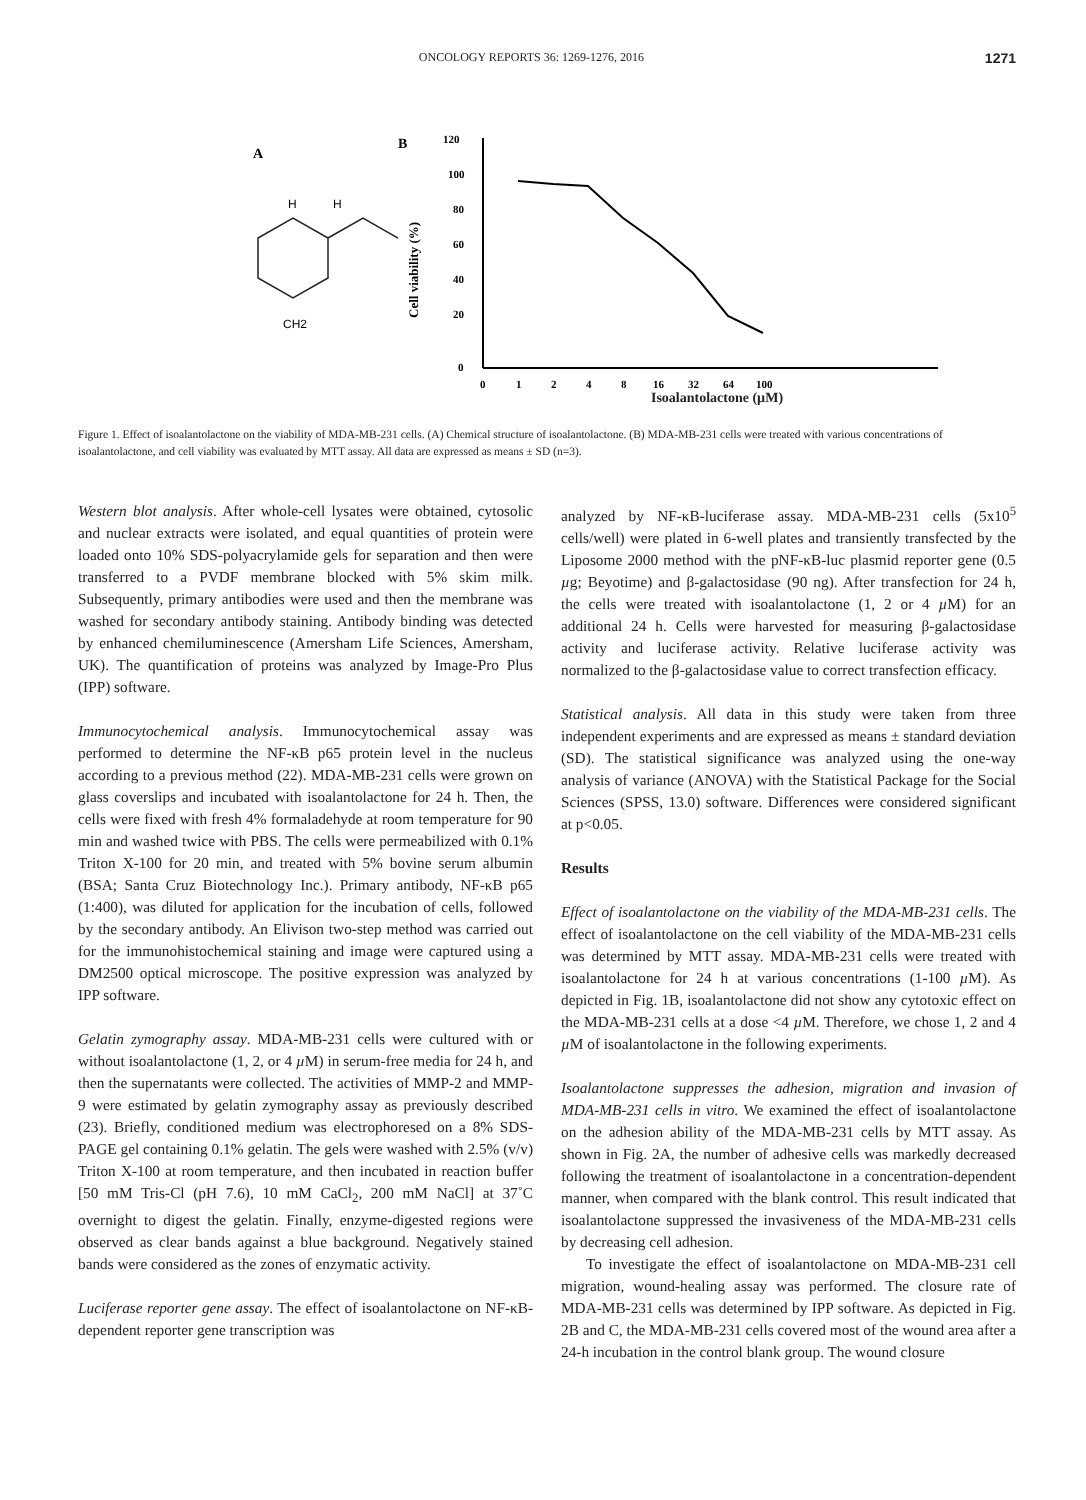ONCOLOGY REPORTS 36: 1269-1276, 2016 1271
A
H
H
CH2
B
120
100
80
60
40
20
0
0
1
2
4
8
16
32
64
100
Cell viability (%)
Isoalantolactone (µM)
Figure 1. Effect of isoalantolactone on the viability of MDA-MB-231 cells. (A) Chemical structure of isoalantolactone. (B) MDA-MB-231 cells were treated with various concentrations of isoalantolactone, and cell viability was evaluated by MTT assay. All data are expressed as means ± SD (n=3).
Western blot analysis. After whole-cell lysates were obtained, cytosolic and nuclear extracts were isolated, and equal quantities of protein were loaded onto 10% SDS-polyacrylamide gels for separation and then were transferred to a PVDF membrane blocked with 5% skim milk. Subsequently, primary antibodies were used and then the membrane was washed for secondary antibody staining. Antibody binding was detected by enhanced chemiluminescence (Amersham Life Sciences, Amersham, UK). The quantification of proteins was analyzed by Image-Pro Plus (IPP) software.
Immunocytochemical analysis. Immunocytochemical assay was performed to determine the NF-κB p65 protein level in the nucleus according to a previous method (22). MDA-MB-231 cells were grown on glass coverslips and incubated with isoalantolactone for 24 h. Then, the cells were fixed with fresh 4% formaladehyde at room temperature for 90 min and washed twice with PBS. The cells were permeabilized with 0.1% Triton X-100 for 20 min, and treated with 5% bovine serum albumin (BSA; Santa Cruz Biotechnology Inc.). Primary antibody, NF-κB p65 (1:400), was diluted for application for the incubation of cells, followed by the secondary antibody. An Elivison two-step method was carried out for the immunohistochemical staining and image were captured using a DM2500 optical microscope. The positive expression was analyzed by IPP software.
Gelatin zymography assay. MDA-MB-231 cells were cultured with or without isoalantolactone (1, 2, or 4 µ M) in serum-free media for 24 h, and then the supernatants were collected. The activities of MMP-2 and MMP-9 were estimated by gelatin zymography assay as previously described (23). Briefly, conditioned medium was electrophoresed on a 8% SDS-PAGE gel containing 0.1% gelatin. The gels were washed with 2.5% (v/v) Triton X-100 at room temperature, and then incubated in reaction buffer [50 mM Tris-Cl (pH 7.6), 10 mM CaCl<sub>2</sub>, 200 mM NaCl] at 37˚C overnight to digest the gelatin. Finally, enzyme-digested regions were observed as clear bands against a blue background. Negatively stained bands were considered as the zones of enzymatic activity.
Luciferase reporter gene assay. The effect of isoalantolactone on NF-κB-dependent reporter gene transcription was
analyzed by NF-κB-luciferase assay. MDA-MB-231 cells (5x10<sup>5</sup> cells/well) were plated in 6-well plates and transiently transfected by the Liposome 2000 method with the pNF-κB-luc plasmid reporter gene (0.5 µg; Beyotime) and β-galactosidase (90 ng). After transfection for 24 h, the cells were treated with isoalantolactone (1, 2 or 4 µ M) for an additional 24 h. Cells were harvested for measuring β-galactosidase activity and luciferase activity. Relative luciferase activity was normalized to the β-galactosidase value to correct transfection efficacy.
Statistical analysis. All data in this study were taken from three independent experiments and are expressed as means ± standard deviation (SD). The statistical significance was analyzed using the one-way analysis of variance (ANOVA) with the Statistical Package for the Social Sciences (SPSS, 13.0) software. Differences were considered significant at p<0.05.
Results
Effect of isoalantolactone on the viability of the MDA-MB-231 cells. The effect of isoalantolactone on the cell viability of the MDA-MB-231 cells was determined by MTT assay. MDA-MB-231 cells were treated with isoalantolactone for 24 h at various concentrations (1-100 µ M). As depicted in Fig. 1B, isoalantolactone did not show any cytotoxic effect on the MDA-MB-231 cells at a dose <4 µ M. Therefore, we chose 1, 2 and 4 µ M of isoalantolactone in the following experiments.
Isoalantolactone suppresses the adhesion, migration and invasion of MDA-MB-231 cells in vitro. We examined the effect of isoalantolactone on the adhesion ability of the MDA-MB-231 cells by MTT assay. As shown in Fig. 2A, the number of adhesive cells was markedly decreased following the treatment of isoalantolactone in a concentration-dependent manner, when compared with the blank control. This result indicated that isoalantolactone suppressed the invasiveness of the MDA-MB-231 cells by decreasing cell adhesion.
To investigate the effect of isoalantolactone on MDA-MB-231 cell migration, wound-healing assay was performed. The closure rate of MDA-MB-231 cells was determined by IPP software. As depicted in Fig. 2B and C, the MDA-MB-231 cells covered most of the wound area after a 24-h incubation in the control blank group. The wound closure